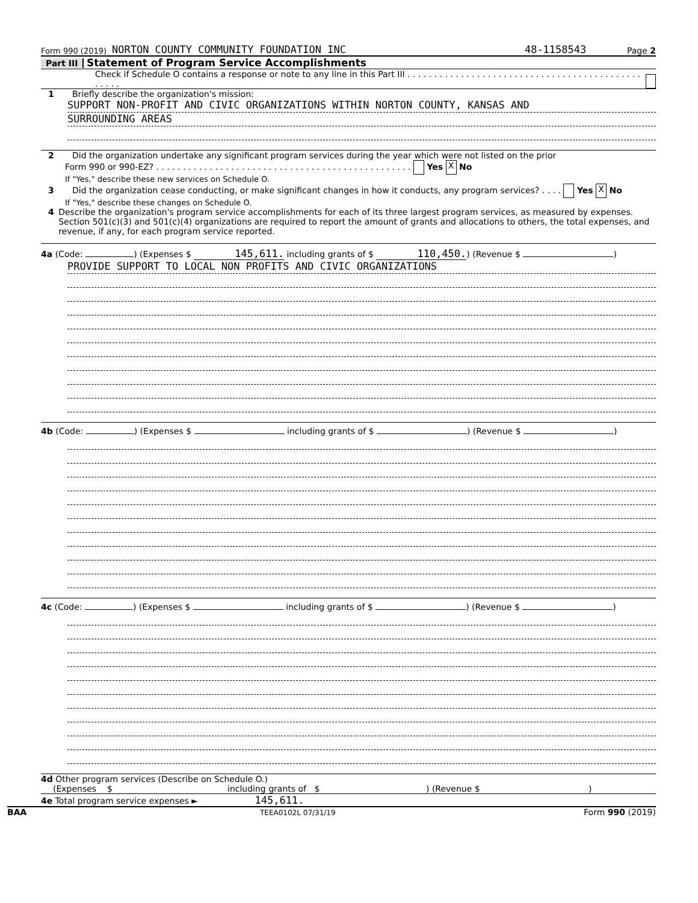Form 990 (2019) NORTON COUNTY COMMUNITY FOUNDATION INC 48-1158543 Page 2
Part III Statement of Program Service Accomplishments
Check if Schedule O contains a response or note to any line in this Part III . . . . . . . . . . . . . . . . . . . . . . . . . . . . . . . . . . . . . . . . . . . . . . . . .
1 Briefly describe the organization's mission:
SUPPORT NON-PROFIT AND CIVIC ORGANIZATIONS WITHIN NORTON COUNTY, KANSAS AND
SURROUNDING AREAS
2 Did the organization undertake any significant program services during the year which were not listed on the prior
Form 990 or 990-EZ? . . . . . . . . . . . . . . . . . . . . . . . . . . . . . . . . . . . . . . . . . . . . . . . . Yes X No
If "Yes," describe these new services on Schedule O.
3 Did the organization cease conducting, or make significant changes in how it conducts, any program services? . . . . Yes X No
If "Yes," describe these changes on Schedule O.
4 Describe the organization's program service accomplishments for each of its three largest program services, as measured by expenses. Section 501(c)(3) and 501(c)(4) organizations are required to report the amount of grants and allocations to others, the total expenses, and revenue, if any, for each program service reported.
4a (Code: ) (Expenses $ 145,611. including grants of $ 110,450.) (Revenue $ )
PROVIDE SUPPORT TO LOCAL NON PROFITS AND CIVIC ORGANIZATIONS
4b (Code: ) (Expenses $ including grants of $ ) (Revenue $ )
4c (Code: ) (Expenses $ including grants of $ ) (Revenue $ )
4d Other program services (Describe on Schedule O.)
(Expenses $ including grants of $) (Revenue $)
4e Total program service expenses ► 145,611.
BAA TEEA0102L 07/31/19 Form 990 (2019)